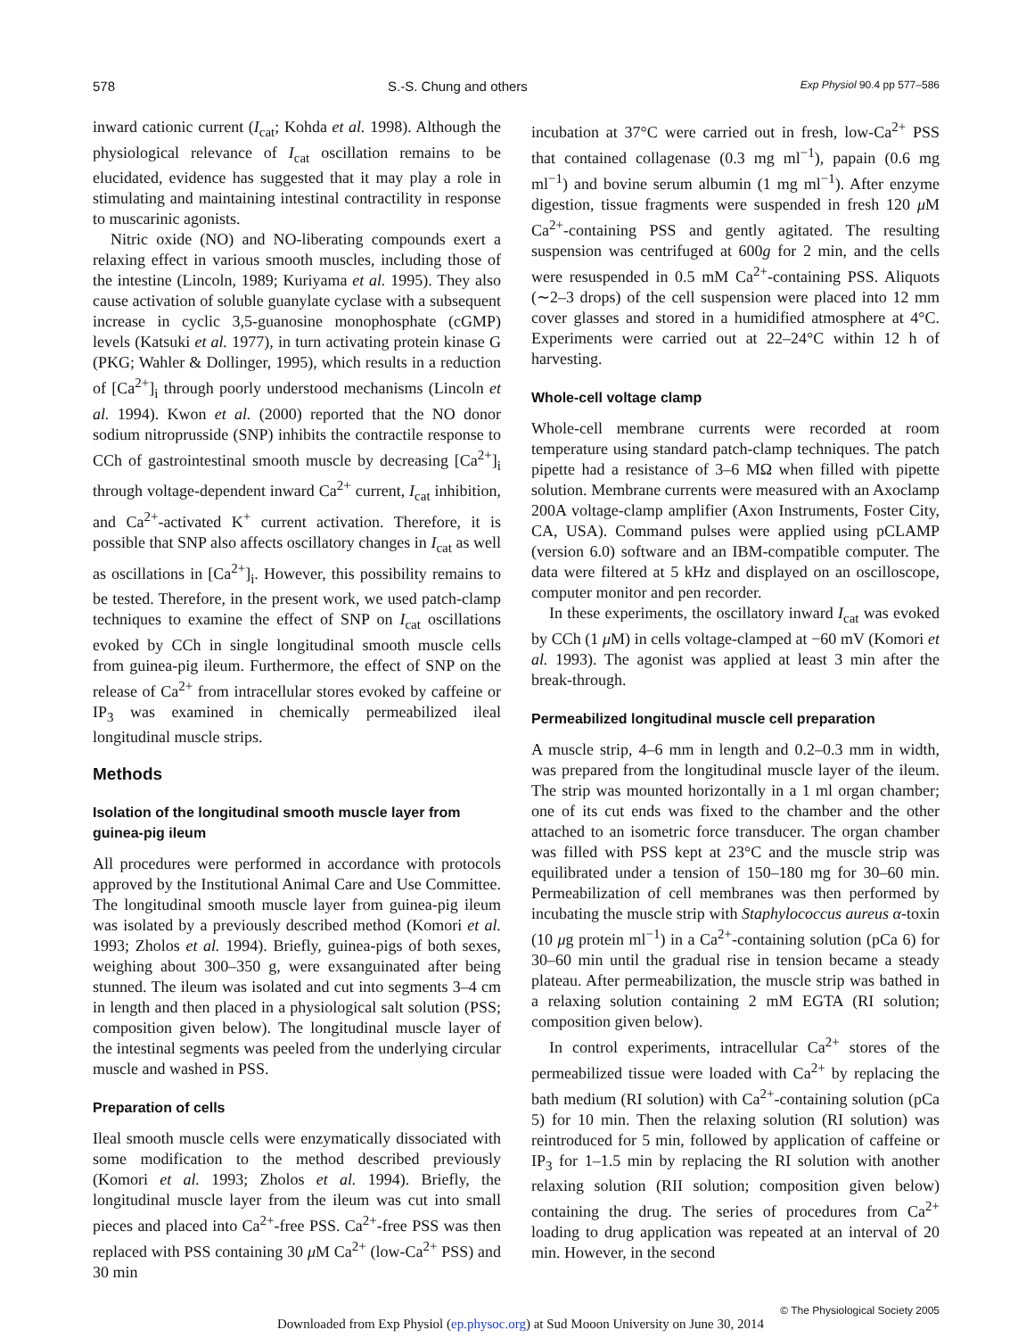578 S.-S. Chung and others Exp Physiol 90.4 pp 577–586
inward cationic current (I<sub>cat</sub>; Kohda et al. 1998). Although the physiological relevance of I<sub>cat</sub> oscillation remains to be elucidated, evidence has suggested that it may play a role in stimulating and maintaining intestinal contractility in response to muscarinic agonists.
Nitric oxide (NO) and NO-liberating compounds exert a relaxing effect in various smooth muscles, including those of the intestine (Lincoln, 1989; Kuriyama et al. 1995). They also cause activation of soluble guanylate cyclase with a subsequent increase in cyclic 3,5-guanosine monophosphate (cGMP) levels (Katsuki et al. 1977), in turn activating protein kinase G (PKG; Wahler & Dollinger, 1995), which results in a reduction of [Ca<sup>2+</sup>]<sub>i</sub> through poorly understood mechanisms (Lincoln et al. 1994). Kwon et al. (2000) reported that the NO donor sodium nitroprusside (SNP) inhibits the contractile response to CCh of gastrointestinal smooth muscle by decreasing [Ca<sup>2+</sup>]<sub>i</sub> through voltage-dependent inward Ca<sup>2+</sup> current, I<sub>cat</sub> inhibition, and Ca<sup>2+</sup>-activated K<sup>+</sup> current activation. Therefore, it is possible that SNP also affects oscillatory changes in I<sub>cat</sub> as well as oscillations in [Ca<sup>2+</sup>]<sub>i</sub>. However, this possibility remains to be tested. Therefore, in the present work, we used patch-clamp techniques to examine the effect of SNP on I<sub>cat</sub> oscillations evoked by CCh in single longitudinal smooth muscle cells from guinea-pig ileum. Furthermore, the effect of SNP on the release of Ca<sup>2+</sup> from intracellular stores evoked by caffeine or IP<sub>3</sub> was examined in chemically permeabilized ileal longitudinal muscle strips.
Methods
Isolation of the longitudinal smooth muscle layer from guinea-pig ileum
All procedures were performed in accordance with protocols approved by the Institutional Animal Care and Use Committee. The longitudinal smooth muscle layer from guinea-pig ileum was isolated by a previously described method (Komori et al. 1993; Zholos et al. 1994). Briefly, guinea-pigs of both sexes, weighing about 300–350 g, were exsanguinated after being stunned. The ileum was isolated and cut into segments 3–4 cm in length and then placed in a physiological salt solution (PSS; composition given below). The longitudinal muscle layer of the intestinal segments was peeled from the underlying circular muscle and washed in PSS.
Preparation of cells
Ileal smooth muscle cells were enzymatically dissociated with some modification to the method described previously (Komori et al. 1993; Zholos et al. 1994). Briefly, the longitudinal muscle layer from the ileum was cut into small pieces and placed into Ca<sup>2+</sup>-free PSS. Ca<sup>2+</sup>-free PSS was then replaced with PSS containing 30 μ M Ca<sup>2+</sup> (low-Ca<sup>2+</sup> PSS) and 30 min
incubation at 37°C were carried out in fresh, low-Ca<sup>2+</sup> PSS that contained collagenase (0.3 mg ml<sup>−1</sup>), papain (0.6 mg ml<sup>−1</sup>) and bovine serum albumin (1 mg ml<sup>−1</sup>). After enzyme digestion, tissue fragments were suspended in fresh 120 μ M Ca<sup>2+</sup>-containing PSS and gently agitated. The resulting suspension was centrifuged at 600g for 2 min, and the cells were resuspended in 0.5 mM Ca<sup>2+</sup>-containing PSS. Aliquots (∼2–3 drops) of the cell suspension were placed into 12 mm cover glasses and stored in a humidified atmosphere at 4°C. Experiments were carried out at 22–24°C within 12 h of harvesting.
Whole-cell voltage clamp
Whole-cell membrane currents were recorded at room temperature using standard patch-clamp techniques. The patch pipette had a resistance of 3–6 MΩ when filled with pipette solution. Membrane currents were measured with an Axoclamp 200A voltage-clamp amplifier (Axon Instruments, Foster City, CA, USA). Command pulses were applied using pCLAMP (version 6.0) software and an IBM-compatible computer. The data were filtered at 5 kHz and displayed on an oscilloscope, computer monitor and pen recorder.
In these experiments, the oscillatory inward I<sub>cat</sub> was evoked by CCh (1 μ M) in cells voltage-clamped at −60 mV (Komori et al. 1993). The agonist was applied at least 3 min after the break-through.
Permeabilized longitudinal muscle cell preparation
A muscle strip, 4–6 mm in length and 0.2–0.3 mm in width, was prepared from the longitudinal muscle layer of the ileum. The strip was mounted horizontally in a 1 ml organ chamber; one of its cut ends was fixed to the chamber and the other attached to an isometric force transducer. The organ chamber was filled with PSS kept at 23°C and the muscle strip was equilibrated under a tension of 150–180 mg for 30–60 min. Permeabilization of cell membranes was then performed by incubating the muscle strip with Staphylococcus aureus α-toxin (10 μg protein ml<sup>−1</sup>) in a Ca<sup>2+</sup>-containing solution (pCa 6) for 30–60 min until the gradual rise in tension became a steady plateau. After permeabilization, the muscle strip was bathed in a relaxing solution containing 2 mM EGTA (RI solution; composition given below).
In control experiments, intracellular Ca<sup>2+</sup> stores of the permeabilized tissue were loaded with Ca<sup>2+</sup> by replacing the bath medium (RI solution) with Ca<sup>2+</sup>-containing solution (pCa 5) for 10 min. Then the relaxing solution (RI solution) was reintroduced for 5 min, followed by application of caffeine or IP<sub>3</sub> for 1–1.5 min by replacing the RI solution with another relaxing solution (RII solution; composition given below) containing the drug. The series of procedures from Ca<sup>2+</sup> loading to drug application was repeated at an interval of 20 min. However, in the second
© The Physiological Society 2005
Downloaded from Exp Physiol (ep.physoc.org) at Sud Mooon University on June 30, 2014